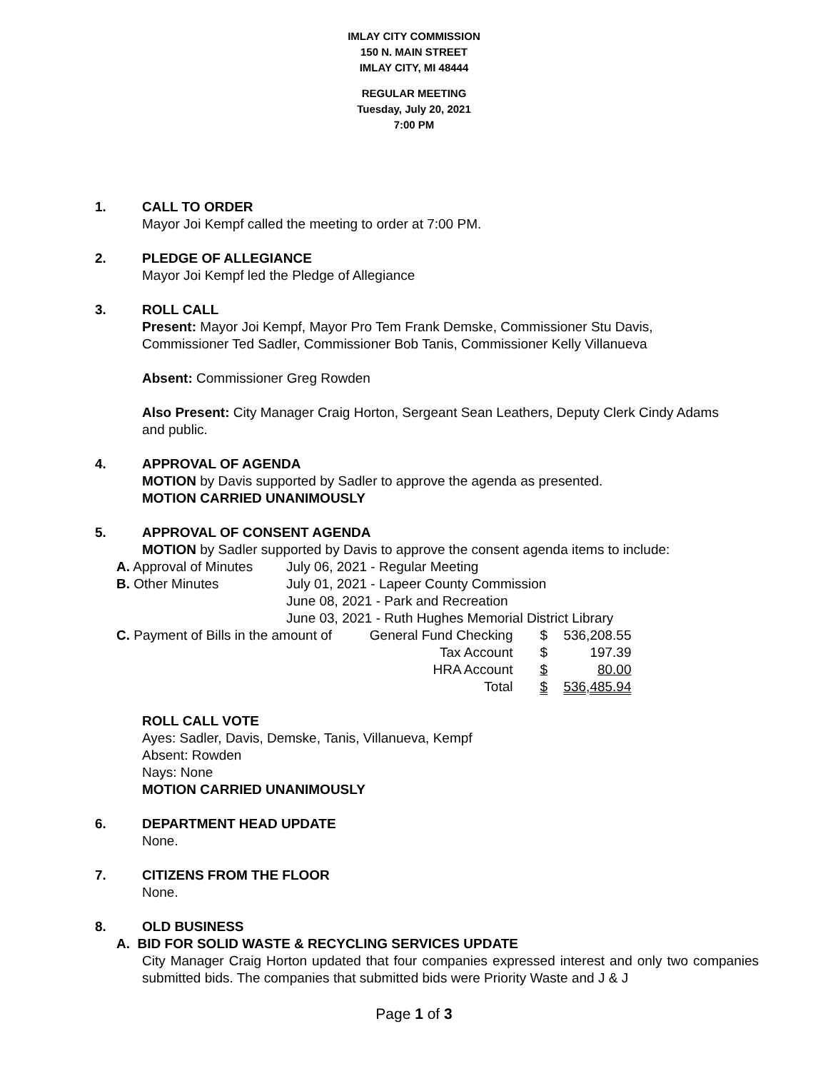IMLAY CITY COMMISSION
150 N. MAIN STREET
IMLAY CITY, MI 48444
REGULAR MEETING
Tuesday, July 20, 2021
7:00 PM
1. CALL TO ORDER
Mayor Joi Kempf called the meeting to order at 7:00 PM.
2. PLEDGE OF ALLEGIANCE
Mayor Joi Kempf led the Pledge of Allegiance
3. ROLL CALL
Present: Mayor Joi Kempf, Mayor Pro Tem Frank Demske, Commissioner Stu Davis, Commissioner Ted Sadler, Commissioner Bob Tanis, Commissioner Kelly Villanueva
Absent: Commissioner Greg Rowden
Also Present: City Manager Craig Horton, Sergeant Sean Leathers, Deputy Clerk Cindy Adams and public.
4. APPROVAL OF AGENDA
MOTION by Davis supported by Sadler to approve the agenda as presented.
MOTION CARRIED UNANIMOUSLY
5. APPROVAL OF CONSENT AGENDA
MOTION by Sadler supported by Davis to approve the consent agenda items to include:
| A. Approval of Minutes | July 06, 2021 - Regular Meeting | | | |
| B. Other Minutes | July 01, 2021 - Lapeer County Commission | | | |
| | June 08, 2021 - Park and Recreation | | | |
| | June 03, 2021 - Ruth Hughes Memorial District Library | | | |
| C. Payment of Bills in the amount of General Fund Checking | | | $ | 536,208.55 |
| Tax Account | | | $ | 197.39 |
| HRA Account | | | $ | 80.00 |
| Total | | | $ | 536,485.94 |
ROLL CALL VOTE
Ayes: Sadler, Davis, Demske, Tanis, Villanueva, Kempf
Absent: Rowden
Nays: None
MOTION CARRIED UNANIMOUSLY
6. DEPARTMENT HEAD UPDATE
None.
7. CITIZENS FROM THE FLOOR
None.
8. OLD BUSINESS
A. BID FOR SOLID WASTE & RECYCLING SERVICES UPDATE
City Manager Craig Horton updated that four companies expressed interest and only two companies submitted bids. The companies that submitted bids were Priority Waste and J & J
Page 1 of 3